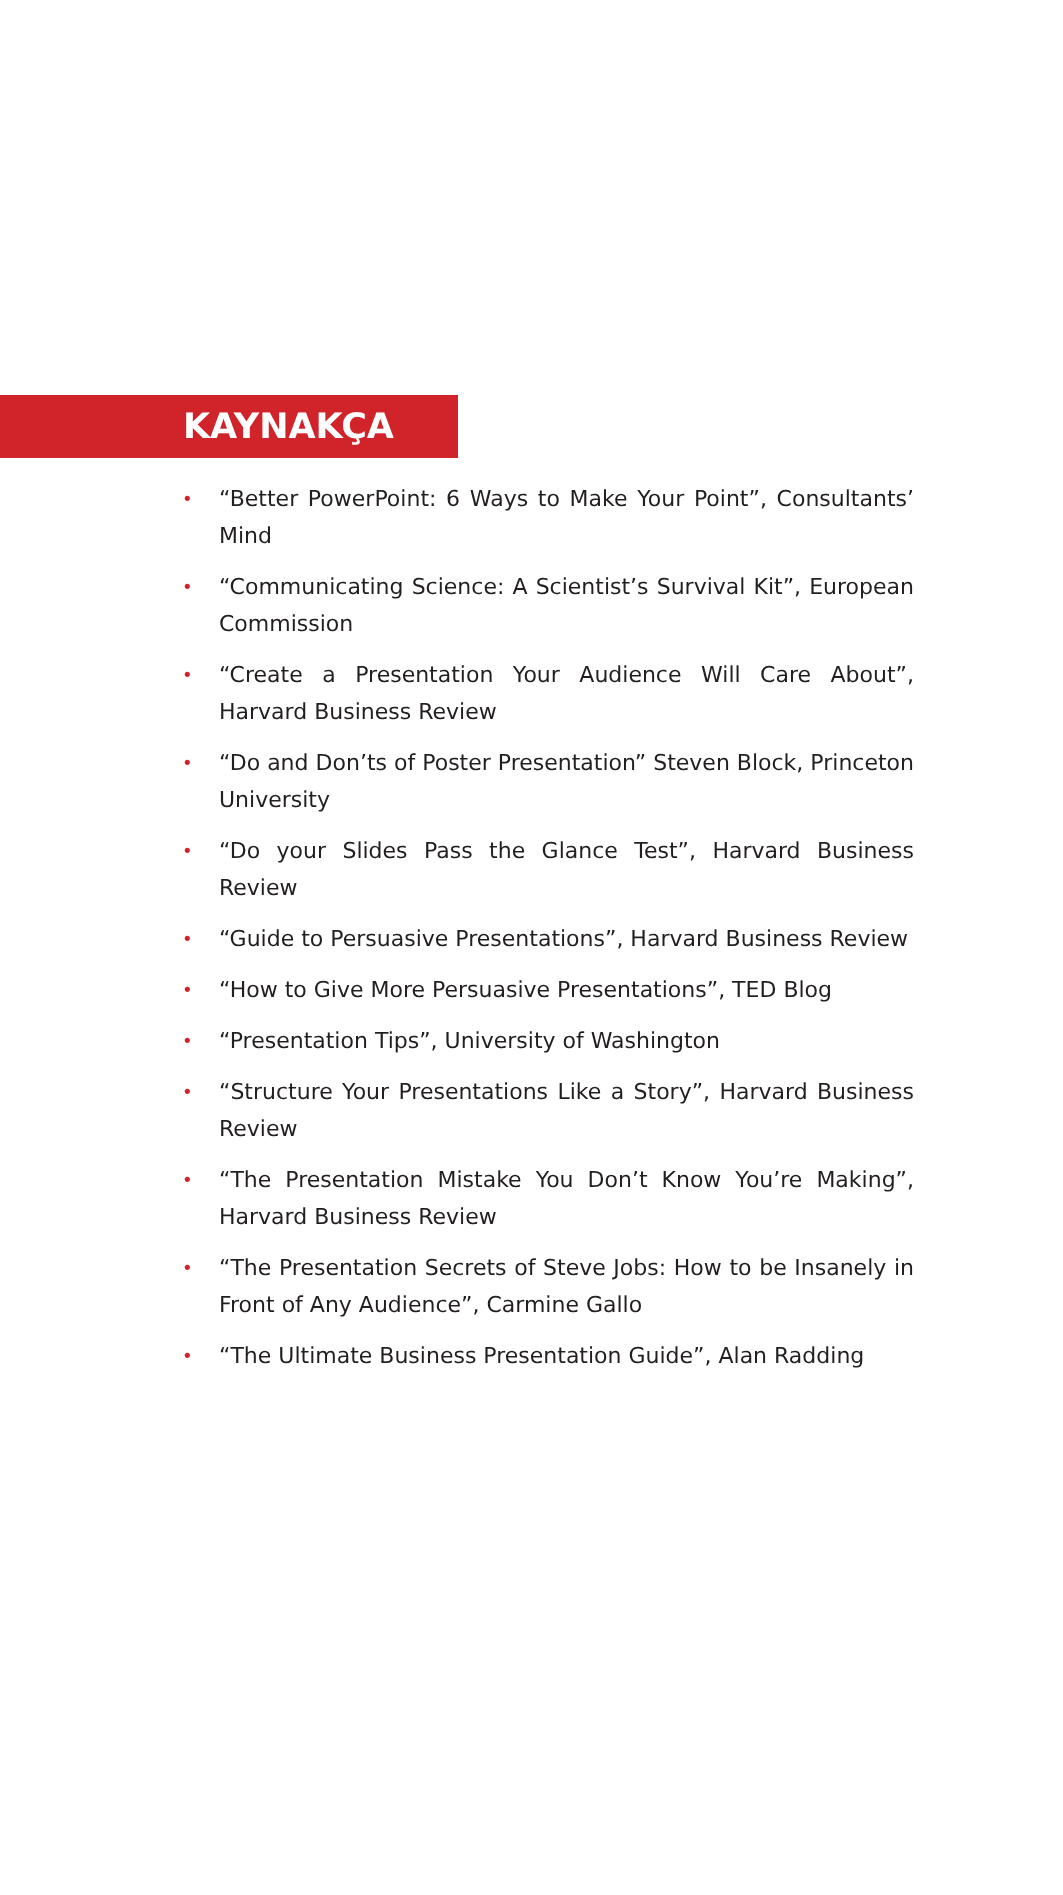KAYNAKÇA
• “Better PowerPoint: 6 Ways to Make Your Point”, Consultants’ Mind
• “Communicating Science: A Scientist’s Survival Kit”, European Commission
• “Create a Presentation Your Audience Will Care About”, Harvard Business Review
• “Do and Don’ts of Poster Presentation” Steven Block, Princeton University
• “Do your Slides Pass the Glance Test”, Harvard Business Review
• “Guide to Persuasive Presentations”, Harvard Business Review
• “How to Give More Persuasive Presentations”, TED Blog
• “Presentation Tips”, University of Washington
• “Structure Your Presentations Like a Story”, Harvard Business Review
• “The Presentation Mistake You Don’t Know You’re Making”, Harvard Business Review
• “The Presentation Secrets of Steve Jobs: How to be Insanely in Front of Any Audience”, Carmine Gallo
• “The Ultimate Business Presentation Guide”, Alan Radding